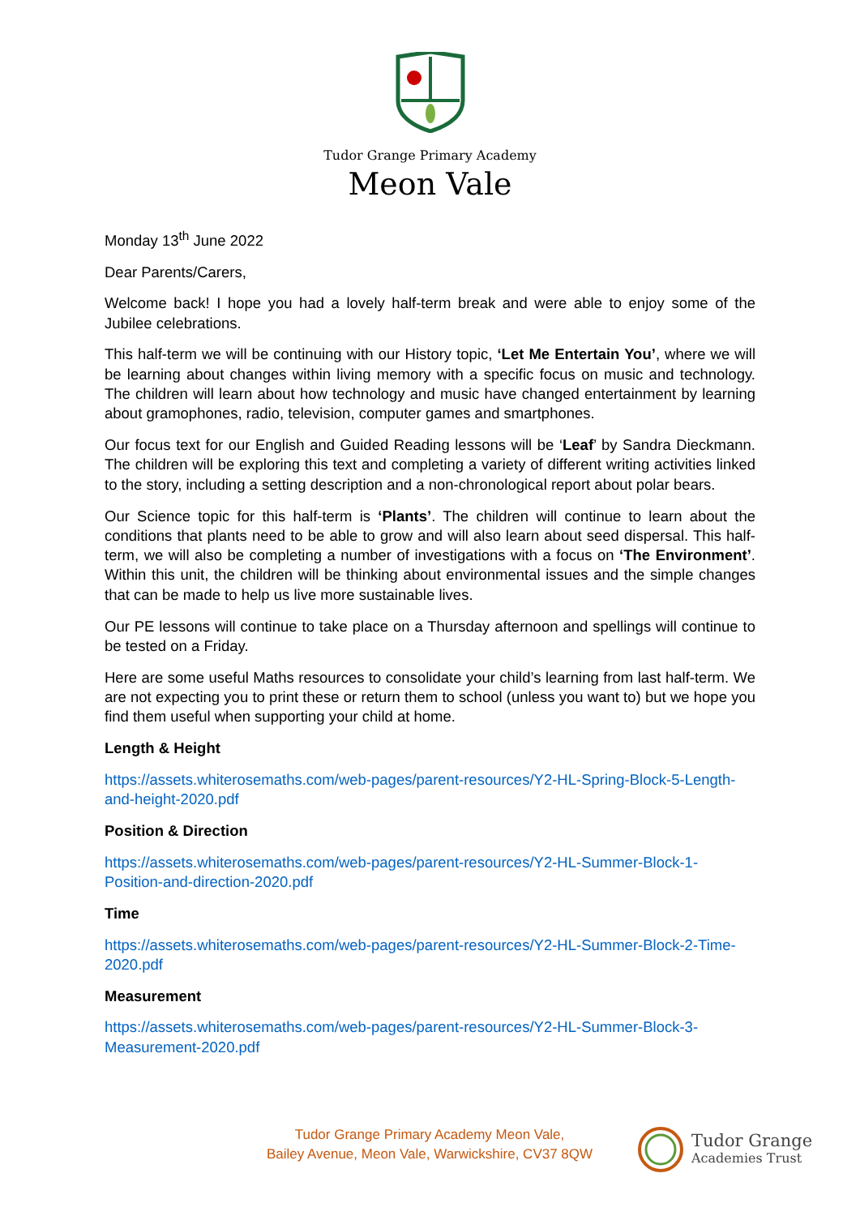Tudor Grange Primary Academy
Meon Vale
Monday 13<sup>th</sup> June 2022
Dear Parents/Carers,
Welcome back! I hope you had a lovely half-term break and were able to enjoy some of the Jubilee celebrations.
This half-term we will be continuing with our History topic, ‘Let Me Entertain You’, where we will be learning about changes within living memory with a specific focus on music and technology. The children will learn about how technology and music have changed entertainment by learning about gramophones, radio, television, computer games and smartphones.
Our focus text for our English and Guided Reading lessons will be ‘Leaf’ by Sandra Dieckmann. The children will be exploring this text and completing a variety of different writing activities linked to the story, including a setting description and a non-chronological report about polar bears.
Our Science topic for this half-term is ‘Plants’. The children will continue to learn about the conditions that plants need to be able to grow and will also learn about seed dispersal. This half-term, we will also be completing a number of investigations with a focus on ‘The Environment’. Within this unit, the children will be thinking about environmental issues and the simple changes that can be made to help us live more sustainable lives.
Our PE lessons will continue to take place on a Thursday afternoon and spellings will continue to be tested on a Friday.
Here are some useful Maths resources to consolidate your child’s learning from last half-term. We are not expecting you to print these or return them to school (unless you want to) but we hope you find them useful when supporting your child at home.
Length & Height
https://assets.whiterosemaths.com/web-pages/parent-resources/Y2-HL-Spring-Block-5-Length-and-height-2020.pdf
Position & Direction
https://assets.whiterosemaths.com/web-pages/parent-resources/Y2-HL-Summer-Block-1-Position-and-direction-2020.pdf
Time
https://assets.whiterosemaths.com/web-pages/parent-resources/Y2-HL-Summer-Block-2-Time-2020.pdf
Measurement
https://assets.whiterosemaths.com/web-pages/parent-resources/Y2-HL-Summer-Block-3-Measurement-2020.pdf
Tudor Grange Primary Academy Meon Vale,
Bailey Avenue, Meon Vale, Warwickshire, CV37 8QW
Tudor Grange
Academies Trust